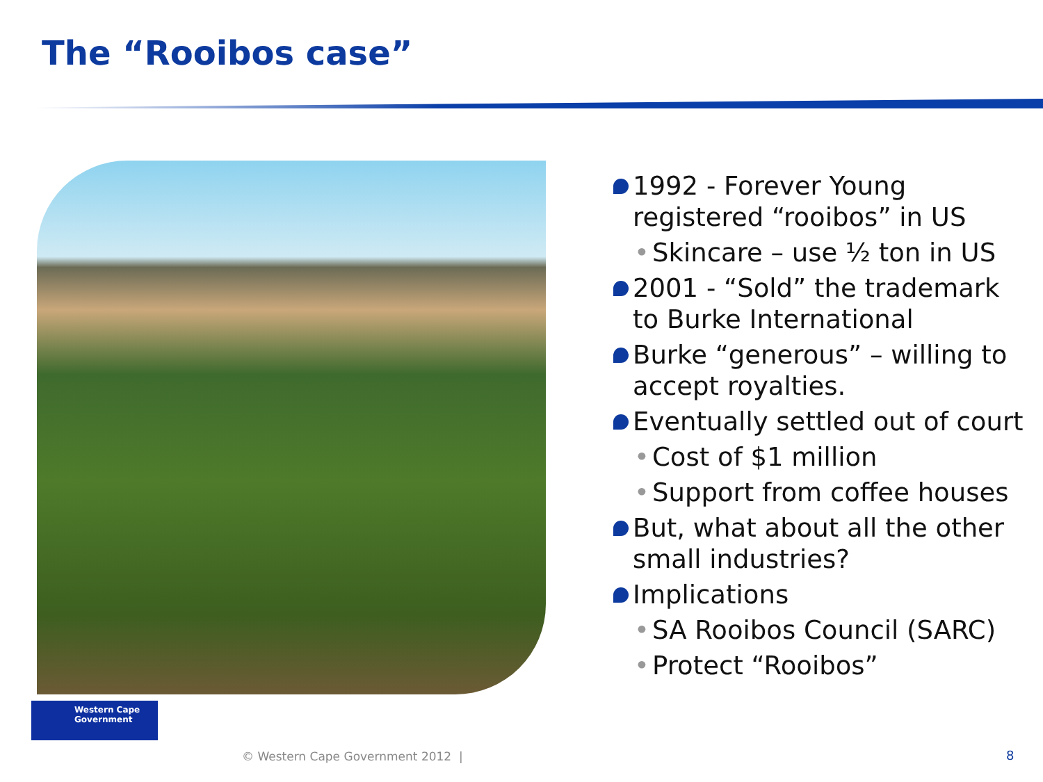The “Rooibos case”
1992 - Forever Young registered “rooibos” in US
• Skincare – use ½ ton in US
2001 - “Sold” the trademark to Burke International
Burke “generous” – willing to accept royalties.
Eventually settled out of court
• Cost of $1 million
• Support from coffee houses
But, what about all the other small industries?
Implications
• SA Rooibos Council (SARC)
• Protect “Rooibos”
Western Cape
Government
© Western Cape Government 2012 |
8